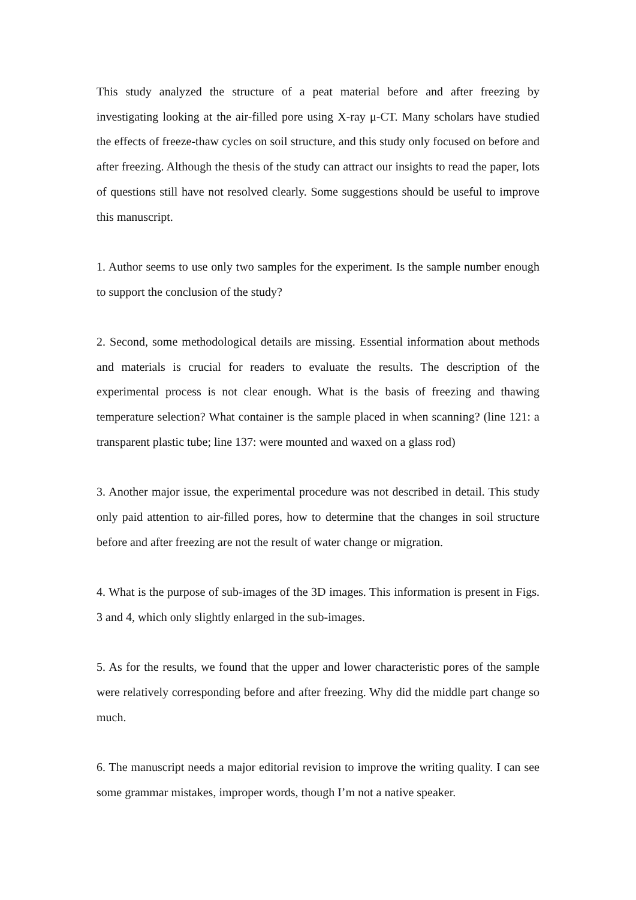This study analyzed the structure of a peat material before and after freezing by investigating looking at the air-filled pore using X-ray μ-CT. Many scholars have studied the effects of freeze-thaw cycles on soil structure, and this study only focused on before and after freezing. Although the thesis of the study can attract our insights to read the paper, lots of questions still have not resolved clearly. Some suggestions should be useful to improve this manuscript.
1. Author seems to use only two samples for the experiment. Is the sample number enough to support the conclusion of the study?
2. Second, some methodological details are missing. Essential information about methods and materials is crucial for readers to evaluate the results. The description of the experimental process is not clear enough. What is the basis of freezing and thawing temperature selection? What container is the sample placed in when scanning? (line 121: a transparent plastic tube; line 137: were mounted and waxed on a glass rod)
3. Another major issue, the experimental procedure was not described in detail. This study only paid attention to air-filled pores, how to determine that the changes in soil structure before and after freezing are not the result of water change or migration.
4. What is the purpose of sub-images of the 3D images. This information is present in Figs. 3 and 4, which only slightly enlarged in the sub-images.
5. As for the results, we found that the upper and lower characteristic pores of the sample were relatively corresponding before and after freezing. Why did the middle part change so much.
6. The manuscript needs a major editorial revision to improve the writing quality. I can see some grammar mistakes, improper words, though I’m not a native speaker.